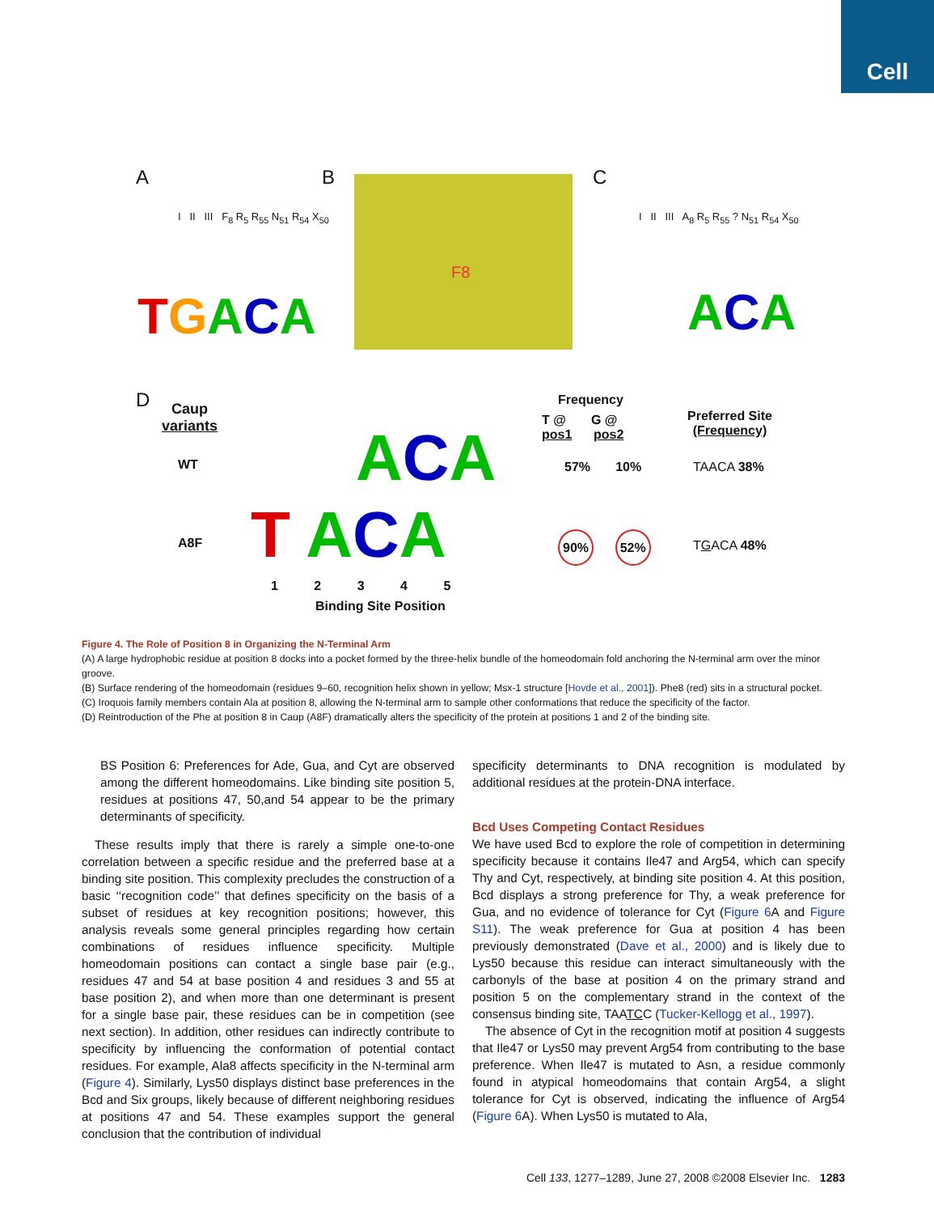Cell
A B C
F8
TGACA ACA
I II III F<sub>8</sub> R<sub>5</sub> R<sub>55</sub> N<sub>51</sub> R<sub>54</sub> X<sub>50</sub>
I II III A<sub>8</sub> R<sub>5</sub> R<sub>55</sub> ? N<sub>51</sub> R<sub>54</sub> X<sub>50</sub>
D
Caup
variants
WT
A8F
ACA
T ACA
1 2 3 4 5
Binding Site Position
Frequency
T @ G @
pos1 pos2
Preferred Site
(Frequency)
57% 10% TAACA 38%
90% 52% TGACA 48%
Figure 4. The Role of Position 8 in Organizing the N-Terminal Arm
(A) A large hydrophobic residue at position 8 docks into a pocket formed by the three-helix bundle of the homeodomain fold anchoring the N-terminal arm over the minor groove.
(B) Surface rendering of the homeodomain (residues 9–60, recognition helix shown in yellow; Msx-1 structure [Hovde et al., 2001]). Phe8 (red) sits in a structural pocket.
(C) Iroquois family members contain Ala at position 8, allowing the N-terminal arm to sample other conformations that reduce the specificity of the factor.
(D) Reintroduction of the Phe at position 8 in Caup (A8F) dramatically alters the specificity of the protein at positions 1 and 2 of the binding site.
BS Position 6: Preferences for Ade, Gua, and Cyt are observed among the different homeodomains. Like binding site position 5, residues at positions 47, 50,and 54 appear to be the primary determinants of specificity.
These results imply that there is rarely a simple one-to-one correlation between a specific residue and the preferred base at a binding site position. This complexity precludes the construction of a basic ‘‘recognition code’’ that defines specificity on the basis of a subset of residues at key recognition positions; however, this analysis reveals some general principles regarding how certain combinations of residues influence specificity. Multiple homeodomain positions can contact a single base pair (e.g., residues 47 and 54 at base position 4 and residues 3 and 55 at base position 2), and when more than one determinant is present for a single base pair, these residues can be in competition (see next section). In addition, other residues can indirectly contribute to specificity by influencing the conformation of potential contact residues. For example, Ala8 affects specificity in the N-terminal arm (Figure 4). Similarly, Lys50 displays distinct base preferences in the Bcd and Six groups, likely because of different neighboring residues at positions 47 and 54. These examples support the general conclusion that the contribution of individual
specificity determinants to DNA recognition is modulated by additional residues at the protein-DNA interface.
Bcd Uses Competing Contact Residues
We have used Bcd to explore the role of competition in determining specificity because it contains Ile47 and Arg54, which can specify Thy and Cyt, respectively, at binding site position 4. At this position, Bcd displays a strong preference for Thy, a weak preference for Gua, and no evidence of tolerance for Cyt (Figure 6 A and Figure S11). The weak preference for Gua at position 4 has been previously demonstrated (Dave et al., 2000) and is likely due to Lys50 because this residue can interact simultaneously with the carbonyls of the base at position 4 on the primary strand and position 5 on the complementary strand in the context of the consensus binding site, TAATCC (Tucker-Kellogg et al., 1997).
The absence of Cyt in the recognition motif at position 4 suggests that Ile47 or Lys50 may prevent Arg54 from contributing to the base preference. When Ile47 is mutated to Asn, a residue commonly found in atypical homeodomains that contain Arg54, a slight tolerance for Cyt is observed, indicating the influence of Arg54 (Figure 6 A). When Lys50 is mutated to Ala,
Cell 133, 1277–1289, June 27, 2008 ©2008 Elsevier Inc. 1283